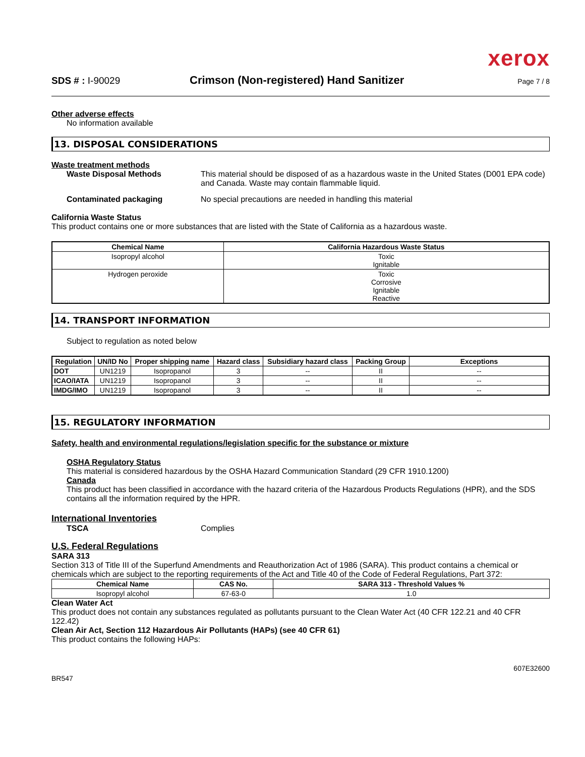xerox
SDS # : I-90029 Crimson (Non-registered) Hand Sanitizer Page 7 / 8
Other adverse effects
No information available
13. DISPOSAL CONSIDERATIONS
Waste treatment methods
Waste Disposal Methods This material should be disposed of as a hazardous waste in the United States (D001 EPA code) and Canada. Waste may contain flammable liquid.
Contaminated packaging No special precautions are needed in handling this material
California Waste Status
This product contains one or more substances that are listed with the State of California as a hazardous waste.
| Chemical Name | California Hazardous Waste Status |
| --- | --- |
| Isopropyl alcohol | Toxic Ignitable |
| Hydrogen peroxide | Toxic Corrosive Ignitable Reactive |
14. TRANSPORT INFORMATION
Subject to regulation as noted below
| Regulation | UN/ID No | Proper shipping name | Hazard class | Subsidiary hazard class | Packing Group | Exceptions |
| --- | --- | --- | --- | --- | --- | --- |
| DOT | UN1219 | Isopropanol | 3 | -- | II | -- |
| ICAO/IATA | UN1219 | Isopropanol | 3 | -- | II | -- |
| IMDG/IMO | UN1219 | Isopropanol | 3 | -- | II | -- |
15. REGULATORY INFORMATION
Safety, health and environmental regulations/legislation specific for the substance or mixture
OSHA Regulatory Status
This material is considered hazardous by the OSHA Hazard Communication Standard (29 CFR 1910.1200)
Canada
This product has been classified in accordance with the hazard criteria of the Hazardous Products Regulations (HPR), and the SDS contains all the information required by the HPR.
International Inventories
TSCA Complies
U.S. Federal Regulations
SARA 313
Section 313 of Title III of the Superfund Amendments and Reauthorization Act of 1986 (SARA). This product contains a chemical or chemicals which are subject to the reporting requirements of the Act and Title 40 of the Code of Federal Regulations, Part 372:
| Chemical Name | CAS No. | SARA 313 - Threshold Values % |
| --- | --- | --- |
| Isopropyl alcohol | 67-63-0 | 1.0 |
Clean Water Act
This product does not contain any substances regulated as pollutants pursuant to the Clean Water Act (40 CFR 122.21 and 40 CFR 122.42)
Clean Air Act, Section 112 Hazardous Air Pollutants (HAPs) (see 40 CFR 61)
This product contains the following HAPs:
BR547 607E32600